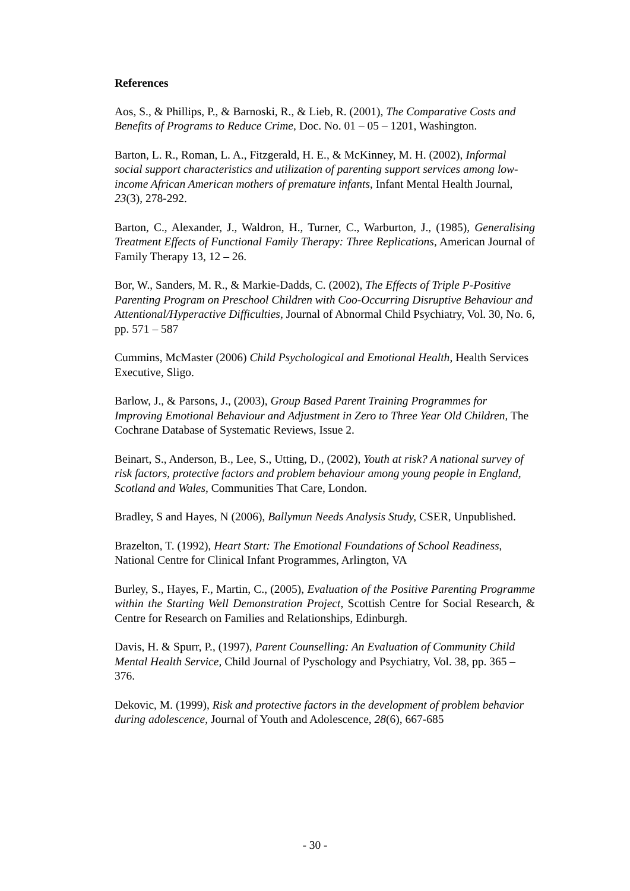References
Aos, S., & Phillips, P., & Barnoski, R., & Lieb, R. (2001), The Comparative Costs and Benefits of Programs to Reduce Crime, Doc. No. 01 – 05 – 1201, Washington.
Barton, L. R., Roman, L. A., Fitzgerald, H. E., & McKinney, M. H. (2002), Informal social support characteristics and utilization of parenting support services among low-income African American mothers of premature infants, Infant Mental Health Journal, 23(3), 278-292.
Barton, C., Alexander, J., Waldron, H., Turner, C., Warburton, J., (1985), Generalising Treatment Effects of Functional Family Therapy: Three Replications, American Journal of Family Therapy 13, 12 – 26.
Bor, W., Sanders, M. R., & Markie-Dadds, C. (2002), The Effects of Triple P-Positive Parenting Program on Preschool Children with Coo-Occurring Disruptive Behaviour and Attentional/Hyperactive Difficulties, Journal of Abnormal Child Psychiatry, Vol. 30, No. 6, pp. 571 – 587
Cummins, McMaster (2006) Child Psychological and Emotional Health, Health Services Executive, Sligo.
Barlow, J., & Parsons, J., (2003), Group Based Parent Training Programmes for Improving Emotional Behaviour and Adjustment in Zero to Three Year Old Children, The Cochrane Database of Systematic Reviews, Issue 2.
Beinart, S., Anderson, B., Lee, S., Utting, D., (2002), Youth at risk? A national survey of risk factors, protective factors and problem behaviour among young people in England, Scotland and Wales, Communities That Care, London.
Bradley, S and Hayes, N (2006), Ballymun Needs Analysis Study, CSER, Unpublished.
Brazelton, T. (1992), Heart Start: The Emotional Foundations of School Readiness, National Centre for Clinical Infant Programmes, Arlington, VA
Burley, S., Hayes, F., Martin, C., (2005), Evaluation of the Positive Parenting Programme within the Starting Well Demonstration Project, Scottish Centre for Social Research, & Centre for Research on Families and Relationships, Edinburgh.
Davis, H. & Spurr, P., (1997), Parent Counselling: An Evaluation of Community Child Mental Health Service, Child Journal of Pyschology and Psychiatry, Vol. 38, pp. 365 – 376.
Dekovic, M. (1999), Risk and protective factors in the development of problem behavior during adolescence, Journal of Youth and Adolescence, 28(6), 667-685
- 30 -